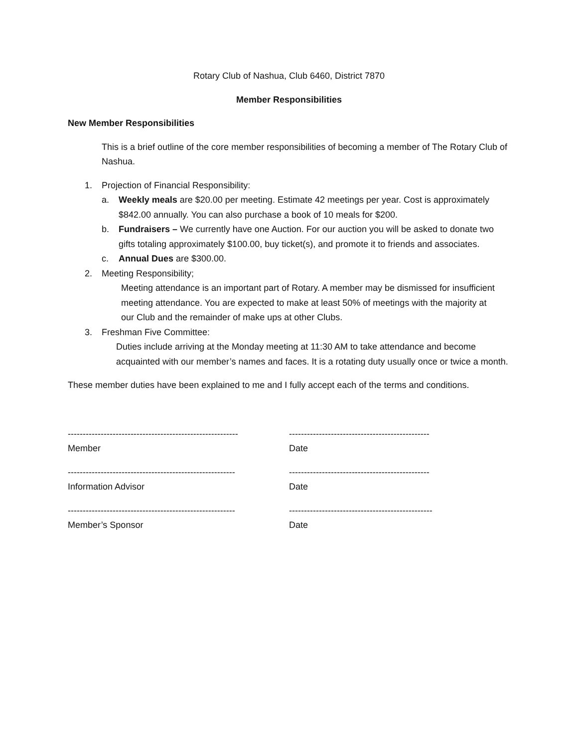Rotary Club of Nashua, Club 6460, District 7870
Member Responsibilities
New Member Responsibilities
This is a brief outline of the core member responsibilities of becoming a member of The Rotary Club of Nashua.
1. Projection of Financial Responsibility:
a. Weekly meals are $20.00 per meeting. Estimate 42 meetings per year. Cost is approximately $842.00 annually. You can also purchase a book of 10 meals for $200.
b. Fundraisers – We currently have one Auction. For our auction you will be asked to donate two gifts totaling approximately $100.00, buy ticket(s), and promote it to friends and associates.
c. Annual Dues are $300.00.
2. Meeting Responsibility;
Meeting attendance is an important part of Rotary. A member may be dismissed for insufficient meeting attendance. You are expected to make at least 50% of meetings with the majority at our Club and the remainder of make ups at other Clubs.
3. Freshman Five Committee:
Duties include arriving at the Monday meeting at 11:30 AM to take attendance and become acquainted with our member’s names and faces. It is a rotating duty usually once or twice a month.
These member duties have been explained to me and I fully accept each of the terms and conditions.
---------------------------------------------------------
Member
-----------------------------------------------
Date
--------------------------------------------------------
Information Advisor
-----------------------------------------------
Date
--------------------------------------------------------
Member’s Sponsor
------------------------------------------------
Date